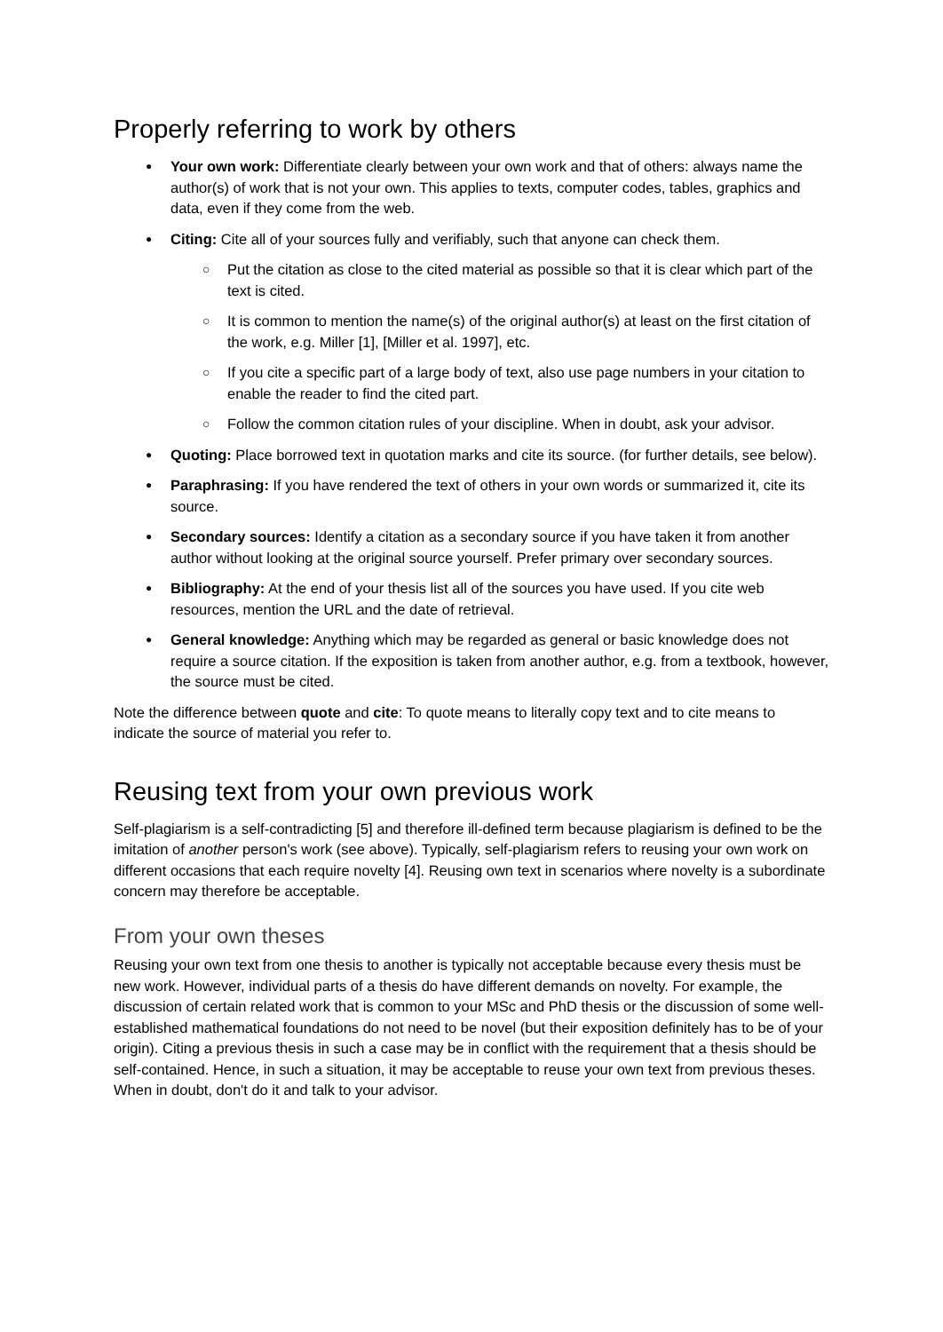Properly referring to work by others
Your own work: Differentiate clearly between your own work and that of others: always name the author(s) of work that is not your own. This applies to texts, computer codes, tables, graphics and data, even if they come from the web.
Citing: Cite all of your sources fully and verifiably, such that anyone can check them.
Put the citation as close to the cited material as possible so that it is clear which part of the text is cited.
It is common to mention the name(s) of the original author(s) at least on the first citation of the work, e.g. Miller [1], [Miller et al. 1997], etc.
If you cite a specific part of a large body of text, also use page numbers in your citation to enable the reader to find the cited part.
Follow the common citation rules of your discipline. When in doubt, ask your advisor.
Quoting: Place borrowed text in quotation marks and cite its source. (for further details, see below).
Paraphrasing: If you have rendered the text of others in your own words or summarized it, cite its source.
Secondary sources: Identify a citation as a secondary source if you have taken it from another author without looking at the original source yourself. Prefer primary over secondary sources.
Bibliography: At the end of your thesis list all of the sources you have used. If you cite web resources, mention the URL and the date of retrieval.
General knowledge: Anything which may be regarded as general or basic knowledge does not require a source citation. If the exposition is taken from another author, e.g. from a textbook, however, the source must be cited.
Note the difference between quote and cite: To quote means to literally copy text and to cite means to indicate the source of material you refer to.
Reusing text from your own previous work
Self-plagiarism is a self-contradicting [5] and therefore ill-defined term because plagiarism is defined to be the imitation of another person's work (see above). Typically, self-plagiarism refers to reusing your own work on different occasions that each require novelty [4]. Reusing own text in scenarios where novelty is a subordinate concern may therefore be acceptable.
From your own theses
Reusing your own text from one thesis to another is typically not acceptable because every thesis must be new work. However, individual parts of a thesis do have different demands on novelty. For example, the discussion of certain related work that is common to your MSc and PhD thesis or the discussion of some well-established mathematical foundations do not need to be novel (but their exposition definitely has to be of your origin). Citing a previous thesis in such a case may be in conflict with the requirement that a thesis should be self-contained. Hence, in such a situation, it may be acceptable to reuse your own text from previous theses. When in doubt, don't do it and talk to your advisor.